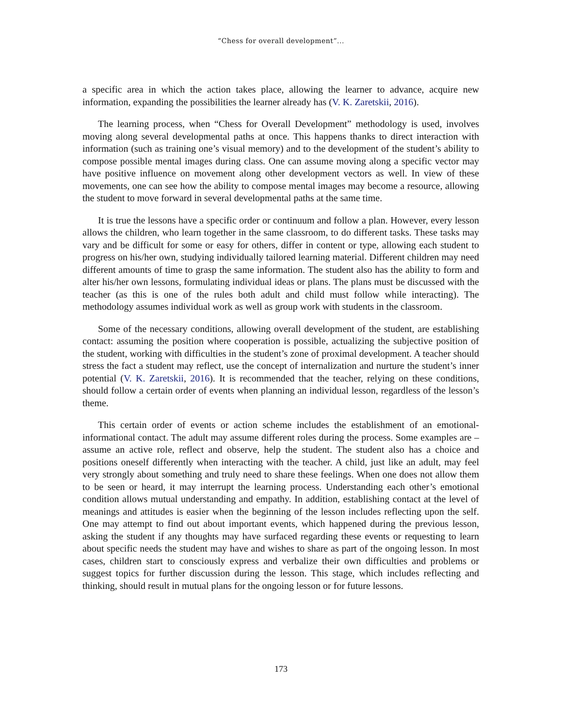“Chess for overall development”...
a specific area in which the action takes place, allowing the learner to advance, acquire new information, expanding the possibilities the learner already has (V. K. Zaretskii, 2016).
The learning process, when “Chess for Overall Development” methodology is used, involves moving along several developmental paths at once. This happens thanks to direct interaction with information (such as training one’s visual memory) and to the development of the student’s ability to compose possible mental images during class. One can assume moving along a specific vector may have positive influence on movement along other development vectors as well. In view of these movements, one can see how the ability to compose mental images may become a resource, allowing the student to move forward in several developmental paths at the same time.
It is true the lessons have a specific order or continuum and follow a plan. However, every lesson allows the children, who learn together in the same classroom, to do different tasks. These tasks may vary and be difficult for some or easy for others, differ in content or type, allowing each student to progress on his/her own, studying individually tailored learning material. Different children may need different amounts of time to grasp the same information. The student also has the ability to form and alter his/her own lessons, formulating individual ideas or plans. The plans must be discussed with the teacher (as this is one of the rules both adult and child must follow while interacting). The methodology assumes individual work as well as group work with students in the classroom.
Some of the necessary conditions, allowing overall development of the student, are establishing contact: assuming the position where cooperation is possible, actualizing the subjective position of the student, working with difficulties in the student’s zone of proximal development. A teacher should stress the fact a student may reflect, use the concept of internalization and nurture the student’s inner potential (V. K. Zaretskii, 2016). It is recommended that the teacher, relying on these conditions, should follow a certain order of events when planning an individual lesson, regardless of the lesson’s theme.
This certain order of events or action scheme includes the establishment of an emotional-informational contact. The adult may assume different roles during the process. Some examples are – assume an active role, reflect and observe, help the student. The student also has a choice and positions oneself differently when interacting with the teacher. A child, just like an adult, may feel very strongly about something and truly need to share these feelings. When one does not allow them to be seen or heard, it may interrupt the learning process. Understanding each other’s emotional condition allows mutual understanding and empathy. In addition, establishing contact at the level of meanings and attitudes is easier when the beginning of the lesson includes reflecting upon the self. One may attempt to find out about important events, which happened during the previous lesson, asking the student if any thoughts may have surfaced regarding these events or requesting to learn about specific needs the student may have and wishes to share as part of the ongoing lesson. In most cases, children start to consciously express and verbalize their own difficulties and problems or suggest topics for further discussion during the lesson. This stage, which includes reflecting and thinking, should result in mutual plans for the ongoing lesson or for future lessons.
173